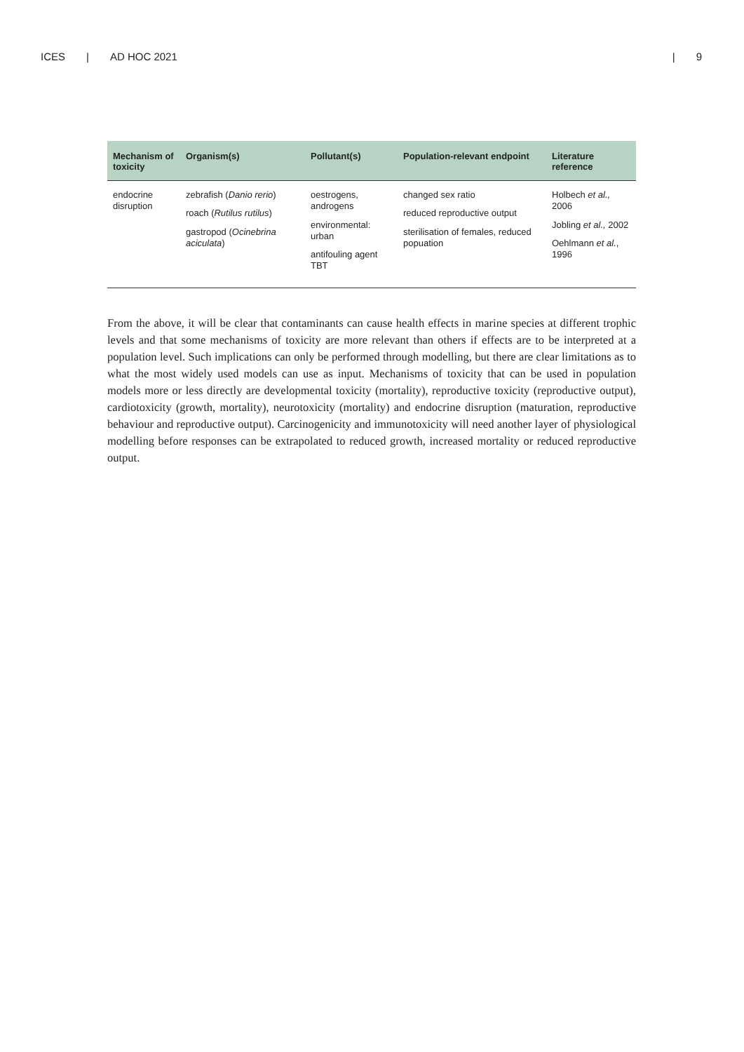ICES | AD HOC 2021 | 9
| Mechanism of toxicity | Organism(s) | Pollutant(s) | Population-relevant endpoint | Literature reference |
| --- | --- | --- | --- | --- |
| endocrine disruption | zebrafish ( Danio rerio ) roach ( Rutilus rutilus ) gastropod ( Ocinebrina aciculata ) | oestrogens, androgens environmental: urban antifouling agent TBT | changed sex ratio reduced reproductive output sterilisation of females, reduced popuation | Holbech et al., 2006 Jobling et al., 2002 Oehlmann et al. , 1996 |
From the above, it will be clear that contaminants can cause health effects in marine species at different trophic levels and that some mechanisms of toxicity are more relevant than others if effects are to be interpreted at a population level. Such implications can only be performed through modelling, but there are clear limitations as to what the most widely used models can use as input. Mechanisms of toxicity that can be used in population models more or less directly are developmental toxicity (mortality), reproductive toxicity (reproductive output), cardiotoxicity (growth, mortality), neurotoxicity (mortality) and endocrine disruption (maturation, reproductive behaviour and reproductive output). Carcinogenicity and immunotoxicity will need another layer of physiological modelling before responses can be extrapolated to reduced growth, increased mortality or reduced reproductive output.